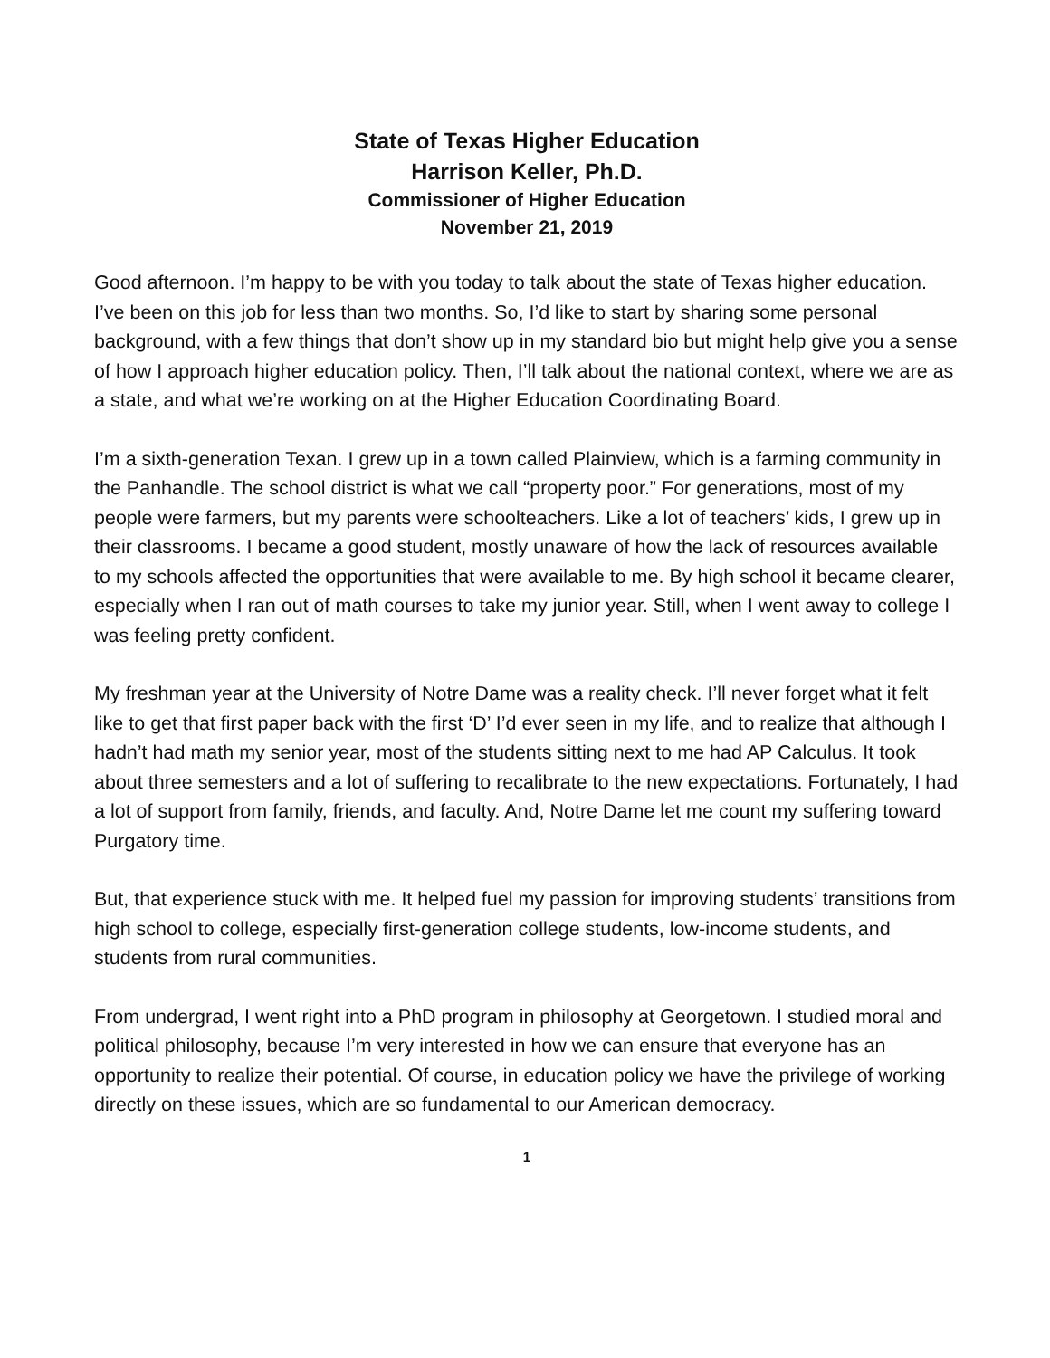State of Texas Higher Education
Harrison Keller, Ph.D.
Commissioner of Higher Education
November 21, 2019
Good afternoon. I’m happy to be with you today to talk about the state of Texas higher education. I’ve been on this job for less than two months. So, I’d like to start by sharing some personal background, with a few things that don’t show up in my standard bio but might help give you a sense of how I approach higher education policy. Then, I’ll talk about the national context, where we are as a state, and what we’re working on at the Higher Education Coordinating Board.
I’m a sixth-generation Texan. I grew up in a town called Plainview, which is a farming community in the Panhandle. The school district is what we call “property poor.” For generations, most of my people were farmers, but my parents were schoolteachers. Like a lot of teachers’ kids, I grew up in their classrooms. I became a good student, mostly unaware of how the lack of resources available to my schools affected the opportunities that were available to me. By high school it became clearer, especially when I ran out of math courses to take my junior year. Still, when I went away to college I was feeling pretty confident.
My freshman year at the University of Notre Dame was a reality check. I’ll never forget what it felt like to get that first paper back with the first ‘D’ I’d ever seen in my life, and to realize that although I hadn’t had math my senior year, most of the students sitting next to me had AP Calculus. It took about three semesters and a lot of suffering to recalibrate to the new expectations. Fortunately, I had a lot of support from family, friends, and faculty. And, Notre Dame let me count my suffering toward Purgatory time.
But, that experience stuck with me. It helped fuel my passion for improving students’ transitions from high school to college, especially first-generation college students, low-income students, and students from rural communities.
From undergrad, I went right into a PhD program in philosophy at Georgetown. I studied moral and political philosophy, because I’m very interested in how we can ensure that everyone has an opportunity to realize their potential. Of course, in education policy we have the privilege of working directly on these issues, which are so fundamental to our American democracy.
1